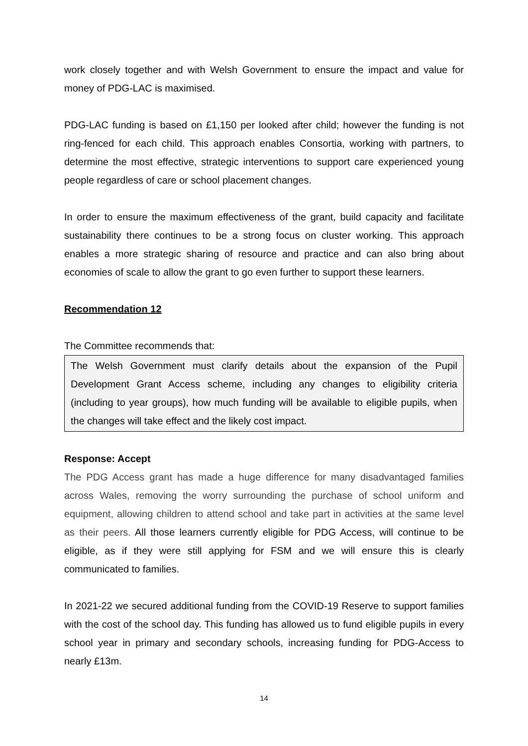work closely together and with Welsh Government to ensure the impact and value for money of PDG-LAC is maximised.
PDG-LAC funding is based on £1,150 per looked after child; however the funding is not ring-fenced for each child. This approach enables Consortia, working with partners, to determine the most effective, strategic interventions to support care experienced young people regardless of care or school placement changes.
In order to ensure the maximum effectiveness of the grant, build capacity and facilitate sustainability there continues to be a strong focus on cluster working. This approach enables a more strategic sharing of resource and practice and can also bring about economies of scale to allow the grant to go even further to support these learners.
Recommendation 12
The Committee recommends that:
The Welsh Government must clarify details about the expansion of the Pupil Development Grant Access scheme, including any changes to eligibility criteria (including to year groups), how much funding will be available to eligible pupils, when the changes will take effect and the likely cost impact.
Response: Accept
The PDG Access grant has made a huge difference for many disadvantaged families across Wales, removing the worry surrounding the purchase of school uniform and equipment, allowing children to attend school and take part in activities at the same level as their peers. All those learners currently eligible for PDG Access, will continue to be eligible, as if they were still applying for FSM and we will ensure this is clearly communicated to families.
In 2021-22 we secured additional funding from the COVID-19 Reserve to support families with the cost of the school day. This funding has allowed us to fund eligible pupils in every school year in primary and secondary schools, increasing funding for PDG-Access to nearly £13m.
14